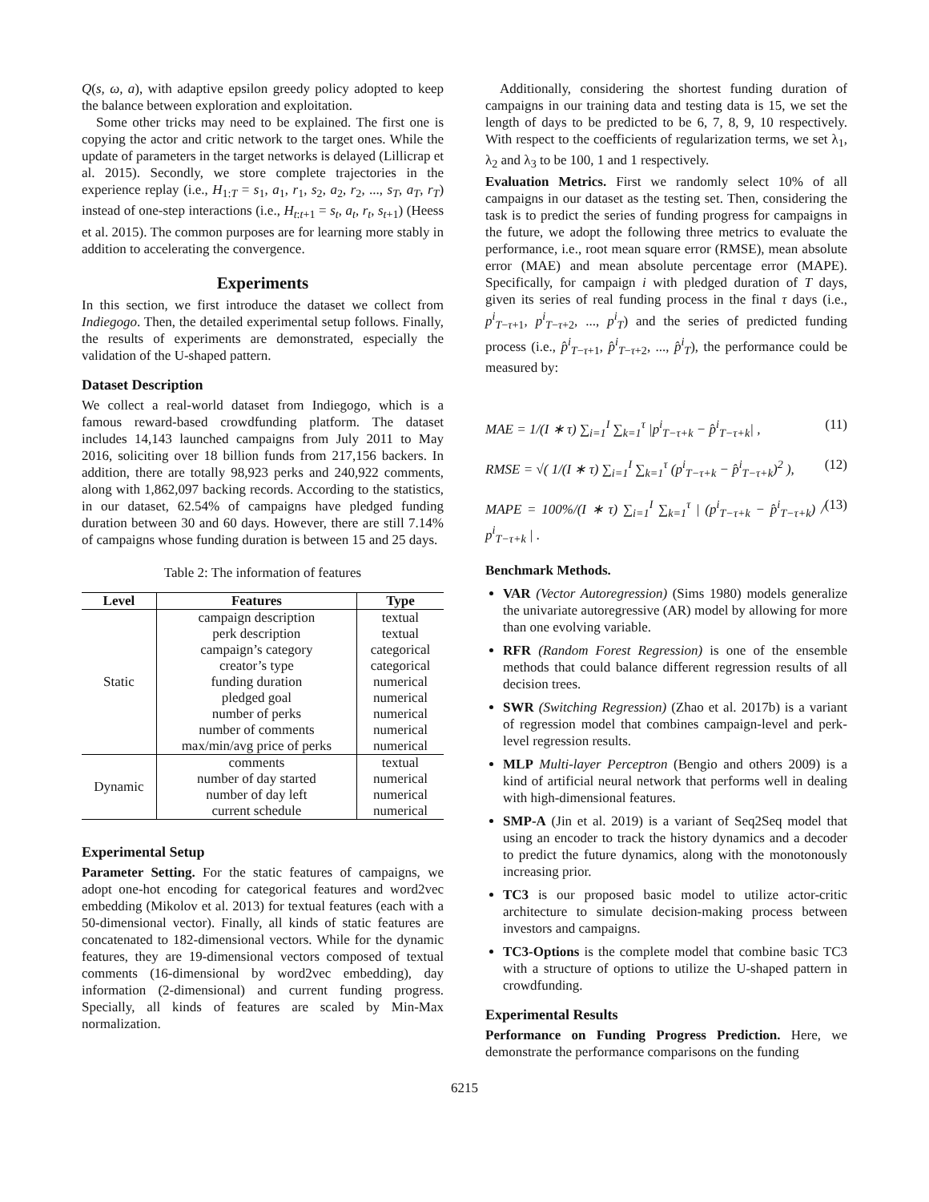Q(s, ω, a), with adaptive epsilon greedy policy adopted to keep the balance between exploration and exploitation.
Some other tricks may need to be explained. The first one is copying the actor and critic network to the target ones. While the update of parameters in the target networks is delayed (Lillicrap et al. 2015). Secondly, we store complete trajectories in the experience replay (i.e., H<sub>1:T</sub> = s<sub>1</sub>, a<sub>1</sub>, r<sub>1</sub>, s<sub>2</sub>, a<sub>2</sub>, r<sub>2</sub>, ..., s<sub>T</sub>, a<sub>T</sub>, r<sub>T</sub>) instead of one-step interactions (i.e., H<sub>t:t+1</sub> = s<sub>t</sub>, a<sub>t</sub>, r<sub>t</sub>, s<sub>t+1</sub>) (Heess et al. 2015). The common purposes are for learning more stably in addition to accelerating the convergence.
Experiments
In this section, we first introduce the dataset we collect from Indiegogo. Then, the detailed experimental setup follows. Finally, the results of experiments are demonstrated, especially the validation of the U-shaped pattern.
Dataset Description
We collect a real-world dataset from Indiegogo, which is a famous reward-based crowdfunding platform. The dataset includes 14,143 launched campaigns from July 2011 to May 2016, soliciting over 18 billion funds from 217,156 backers. In addition, there are totally 98,923 perks and 240,922 comments, along with 1,862,097 backing records. According to the statistics, in our dataset, 62.54% of campaigns have pledged funding duration between 30 and 60 days. However, there are still 7.14% of campaigns whose funding duration is between 15 and 25 days.
Table 2: The information of features
| Level | Features | Type |
| --- | --- | --- |
| Static | campaign description | textual |
| | perk description | textual |
| | campaign’s category | categorical |
| | creator’s type | categorical |
| | funding duration | numerical |
| | pledged goal | numerical |
| | number of perks | numerical |
| | number of comments | numerical |
| | max/min/avg price of perks | numerical |
| Dynamic | comments | textual |
| | number of day started | numerical |
| | number of day left | numerical |
| | current schedule | numerical |
Experimental Setup
Parameter Setting. For the static features of campaigns, we adopt one-hot encoding for categorical features and word2vec embedding (Mikolov et al. 2013) for textual features (each with a 50-dimensional vector). Finally, all kinds of static features are concatenated to 182-dimensional vectors. While for the dynamic features, they are 19-dimensional vectors composed of textual comments (16-dimensional by word2vec embedding), day information (2-dimensional) and current funding progress. Specially, all kinds of features are scaled by Min-Max normalization.
Additionally, considering the shortest funding duration of campaigns in our training data and testing data is 15, we set the length of days to be predicted to be 6, 7, 8, 9, 10 respectively. With respect to the coefficients of regularization terms, we set λ<sub>1</sub>, λ<sub>2</sub> and λ<sub>3</sub> to be 100, 1 and 1 respectively.
Evaluation Metrics. First we randomly select 10% of all campaigns in our dataset as the testing set. Then, considering the task is to predict the series of funding progress for campaigns in the future, we adopt the following three metrics to evaluate the performance, i.e., root mean square error (RMSE), mean absolute error (MAE) and mean absolute percentage error (MAPE). Specifically, for campaign i with pledged duration of T days, given its series of real funding process in the final τ days (i.e., p<sup>i</sup><sub>T−τ+1</sub>, p<sup>i</sup><sub>T−τ+2</sub>, ..., p<sup>i</sup><sub>T</sub>) and the series of predicted funding process (i.e., p̂<sup>i</sup><sub>T−τ+1</sub>, p̂<sup>i</sup><sub>T−τ+2</sub>, ..., p̂<sup>i</sup><sub>T</sub>), the performance could be measured by:
MAE = 1/(I ∗ τ) ∑<sub>i=1</sub><sup>I</sup> ∑<sub>k=1</sub><sup>τ</sup> |p<sup>i</sup><sub>T−τ+k</sub> − p̂<sup>i</sup><sub>T−τ+k</sub>| , (11)
RMSE = √( 1/(I ∗ τ) ∑<sub>i=1</sub><sup>I</sup> ∑<sub>k=1</sub><sup>τ</sup> (p<sup>i</sup><sub>T−τ+k</sub> − p̂<sup>i</sup><sub>T−τ+k</sub>)<sup>2</sup> ), (12)
MAPE = 100%/(I ∗ τ) ∑<sub>i=1</sub><sup>I</sup> ∑<sub>k=1</sub><sup>τ</sup> | (p<sup>i</sup><sub>T−τ+k</sub> − p̂<sup>i</sup><sub>T−τ+k</sub>) / p<sup>i</sup><sub>T−τ+k</sub> | . (13)
Benchmark Methods.
VAR (Vector Autoregression) (Sims 1980) models generalize the univariate autoregressive (AR) model by allowing for more than one evolving variable.
RFR (Random Forest Regression) is one of the ensemble methods that could balance different regression results of all decision trees.
SWR (Switching Regression) (Zhao et al. 2017b) is a variant of regression model that combines campaign-level and perk-level regression results.
MLP Multi-layer Perceptron (Bengio and others 2009) is a kind of artificial neural network that performs well in dealing with high-dimensional features.
SMP-A (Jin et al. 2019) is a variant of Seq2Seq model that using an encoder to track the history dynamics and a decoder to predict the future dynamics, along with the monotonously increasing prior.
TC3 is our proposed basic model to utilize actor-critic architecture to simulate decision-making process between investors and campaigns.
TC3-Options is the complete model that combine basic TC3 with a structure of options to utilize the U-shaped pattern in crowdfunding.
Experimental Results
Performance on Funding Progress Prediction. Here, we demonstrate the performance comparisons on the funding
6215